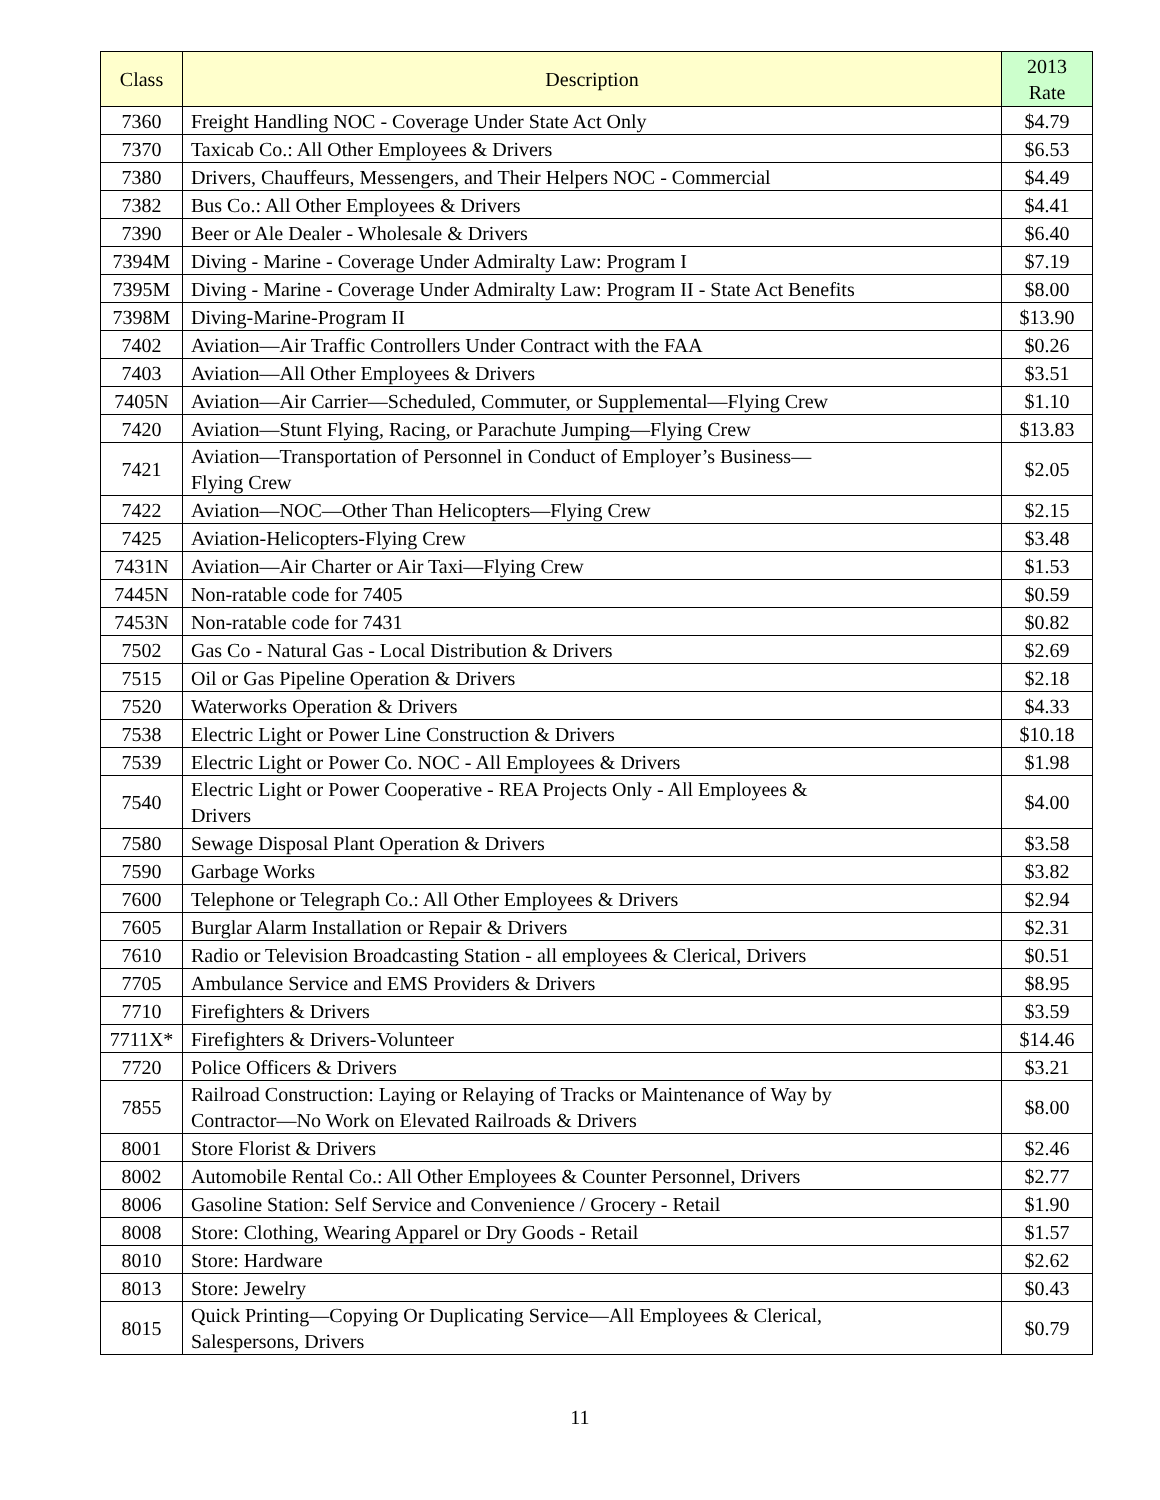| Class | Description | 2013 Rate |
| --- | --- | --- |
| 7360 | Freight Handling NOC - Coverage Under State Act Only | $4.79 |
| 7370 | Taxicab Co.: All Other Employees & Drivers | $6.53 |
| 7380 | Drivers, Chauffeurs, Messengers, and Their Helpers NOC - Commercial | $4.49 |
| 7382 | Bus Co.: All Other Employees & Drivers | $4.41 |
| 7390 | Beer or Ale Dealer - Wholesale & Drivers | $6.40 |
| 7394M | Diving - Marine - Coverage Under Admiralty Law: Program I | $7.19 |
| 7395M | Diving - Marine - Coverage Under Admiralty Law: Program II - State Act Benefits | $8.00 |
| 7398M | Diving-Marine-Program II | $13.90 |
| 7402 | Aviation—Air Traffic Controllers Under Contract with the FAA | $0.26 |
| 7403 | Aviation—All Other Employees & Drivers | $3.51 |
| 7405N | Aviation—Air Carrier—Scheduled, Commuter, or Supplemental—Flying Crew | $1.10 |
| 7420 | Aviation—Stunt Flying, Racing, or Parachute Jumping—Flying Crew | $13.83 |
| 7421 | Aviation—Transportation of Personnel in Conduct of Employer’s Business— Flying Crew | $2.05 |
| 7422 | Aviation—NOC—Other Than Helicopters—Flying Crew | $2.15 |
| 7425 | Aviation-Helicopters-Flying Crew | $3.48 |
| 7431N | Aviation—Air Charter or Air Taxi—Flying Crew | $1.53 |
| 7445N | Non-ratable code for 7405 | $0.59 |
| 7453N | Non-ratable code for 7431 | $0.82 |
| 7502 | Gas Co - Natural Gas - Local Distribution & Drivers | $2.69 |
| 7515 | Oil or Gas Pipeline Operation & Drivers | $2.18 |
| 7520 | Waterworks Operation & Drivers | $4.33 |
| 7538 | Electric Light or Power Line Construction & Drivers | $10.18 |
| 7539 | Electric Light or Power Co. NOC - All Employees & Drivers | $1.98 |
| 7540 | Electric Light or Power Cooperative - REA Projects Only - All Employees & Drivers | $4.00 |
| 7580 | Sewage Disposal Plant Operation & Drivers | $3.58 |
| 7590 | Garbage Works | $3.82 |
| 7600 | Telephone or Telegraph Co.: All Other Employees & Drivers | $2.94 |
| 7605 | Burglar Alarm Installation or Repair & Drivers | $2.31 |
| 7610 | Radio or Television Broadcasting Station - all employees & Clerical, Drivers | $0.51 |
| 7705 | Ambulance Service and EMS Providers & Drivers | $8.95 |
| 7710 | Firefighters & Drivers | $3.59 |
| 7711X* | Firefighters & Drivers-Volunteer | $14.46 |
| 7720 | Police Officers & Drivers | $3.21 |
| 7855 | Railroad Construction: Laying or Relaying of Tracks or Maintenance of Way by Contractor—No Work on Elevated Railroads & Drivers | $8.00 |
| 8001 | Store Florist & Drivers | $2.46 |
| 8002 | Automobile Rental Co.: All Other Employees & Counter Personnel, Drivers | $2.77 |
| 8006 | Gasoline Station: Self Service and Convenience / Grocery - Retail | $1.90 |
| 8008 | Store: Clothing, Wearing Apparel or Dry Goods - Retail | $1.57 |
| 8010 | Store: Hardware | $2.62 |
| 8013 | Store: Jewelry | $0.43 |
| 8015 | Quick Printing—Copying Or Duplicating Service—All Employees & Clerical, Salespersons, Drivers | $0.79 |
11